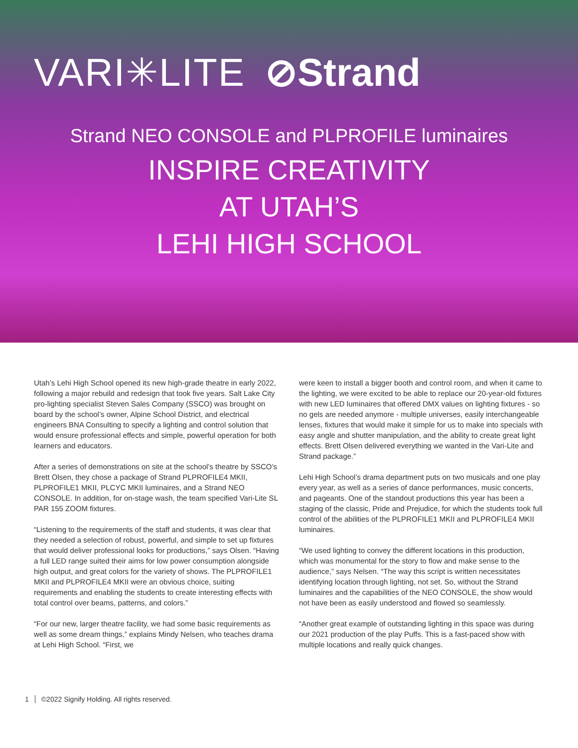VARI✳LITE ⊘Strand
Strand NEO CONSOLE and PLPROFILE luminaires
INSPIRE CREATIVITY
AT UTAH’S
LEHI HIGH SCHOOL
Utah’s Lehi High School opened its new high-grade theatre in early 2022, following a major rebuild and redesign that took five years. Salt Lake City pro-lighting specialist Steven Sales Company (SSCO) was brought on board by the school’s owner, Alpine School District, and electrical engineers BNA Consulting to specify a lighting and control solution that would ensure professional effects and simple, powerful operation for both learners and educators.
After a series of demonstrations on site at the school’s theatre by SSCO’s Brett Olsen, they chose a package of Strand PLPROFILE4 MKII, PLPROFILE1 MKII, PLCYC MKII luminaires, and a Strand NEO CONSOLE. In addition, for on-stage wash, the team specified Vari-Lite SL PAR 155 ZOOM fixtures.
“Listening to the requirements of the staff and students, it was clear that they needed a selection of robust, powerful, and simple to set up fixtures that would deliver professional looks for productions,” says Olsen. “Having a full LED range suited their aims for low power consumption alongside high output, and great colors for the variety of shows. The PLPROFILE1 MKII and PLPROFILE4 MKII were an obvious choice, suiting requirements and enabling the students to create interesting effects with total control over beams, patterns, and colors.”
“For our new, larger theatre facility, we had some basic requirements as well as some dream things,” explains Mindy Nelsen, who teaches drama at Lehi High School. “First, we
were keen to install a bigger booth and control room, and when it came to the lighting, we were excited to be able to replace our 20-year-old fixtures with new LED luminaires that offered DMX values on lighting fixtures - so no gels are needed anymore - multiple universes, easily interchangeable lenses, fixtures that would make it simple for us to make into specials with easy angle and shutter manipulation, and the ability to create great light effects. Brett Olsen delivered everything we wanted in the Vari-Lite and Strand package.”
Lehi High School’s drama department puts on two musicals and one play every year, as well as a series of dance performances, music concerts, and pageants. One of the standout productions this year has been a staging of the classic, Pride and Prejudice, for which the students took full control of the abilities of the PLPROFILE1 MKII and PLPROFILE4 MKII luminaires.
“We used lighting to convey the different locations in this production, which was monumental for the story to flow and make sense to the audience,” says Nelsen. “The way this script is written necessitates identifying location through lighting, not set. So, without the Strand luminaires and the capabilities of the NEO CONSOLE, the show would not have been as easily understood and flowed so seamlessly.
“Another great example of outstanding lighting in this space was during our 2021 production of the play Puffs. This is a fast-paced show with multiple locations and really quick changes.
1 ©2022 Signify Holding. All rights reserved.